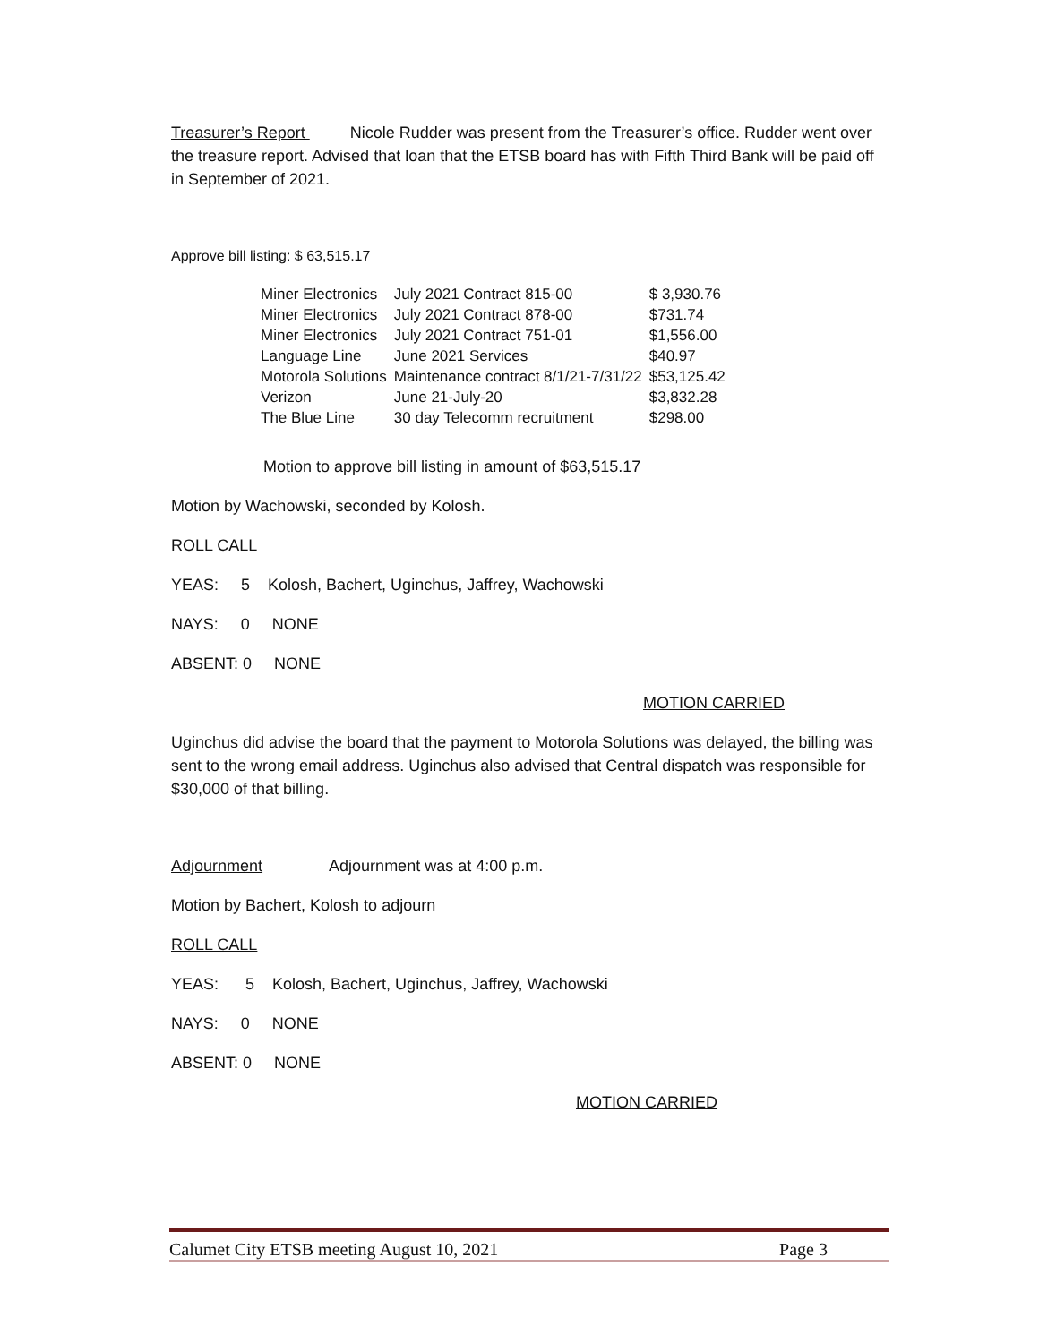Treasurer’s Report Nicole Rudder was present from the Treasurer’s office. Rudder went over the treasure report. Advised that loan that the ETSB board has with Fifth Third Bank will be paid off in September of 2021.
Approve bill listing: $ 63,515.17
| Miner Electronics | July 2021 Contract 815-00 | $ 3,930.76 |
| Miner Electronics | July 2021 Contract 878-00 | $731.74 |
| Miner Electronics | July 2021 Contract 751-01 | $1,556.00 |
| Language Line | June 2021 Services | $40.97 |
| Motorola Solutions | Maintenance contract 8/1/21-7/31/22 | $53,125.42 |
| Verizon | June 21-July-20 | $3,832.28 |
| The Blue Line | 30 day Telecomm recruitment | $298.00 |
Motion to approve bill listing in amount of $63,515.17
Motion by Wachowski, seconded by Kolosh.
ROLL CALL
YEAS: 5 Kolosh, Bachert, Uginchus, Jaffrey, Wachowski
NAYS: 0 NONE
ABSENT: 0 NONE
MOTION CARRIED
Uginchus did advise the board that the payment to Motorola Solutions was delayed, the billing was sent to the wrong email address. Uginchus also advised that Central dispatch was responsible for $30,000 of that billing.
Adjournment Adjournment was at 4:00 p.m.
Motion by Bachert, Kolosh to adjourn
ROLL CALL
YEAS: 5 Kolosh, Bachert, Uginchus, Jaffrey, Wachowski
NAYS: 0 NONE
ABSENT: 0 NONE
MOTION CARRIED
Calumet City ETSB meeting August 10, 2021 Page 3